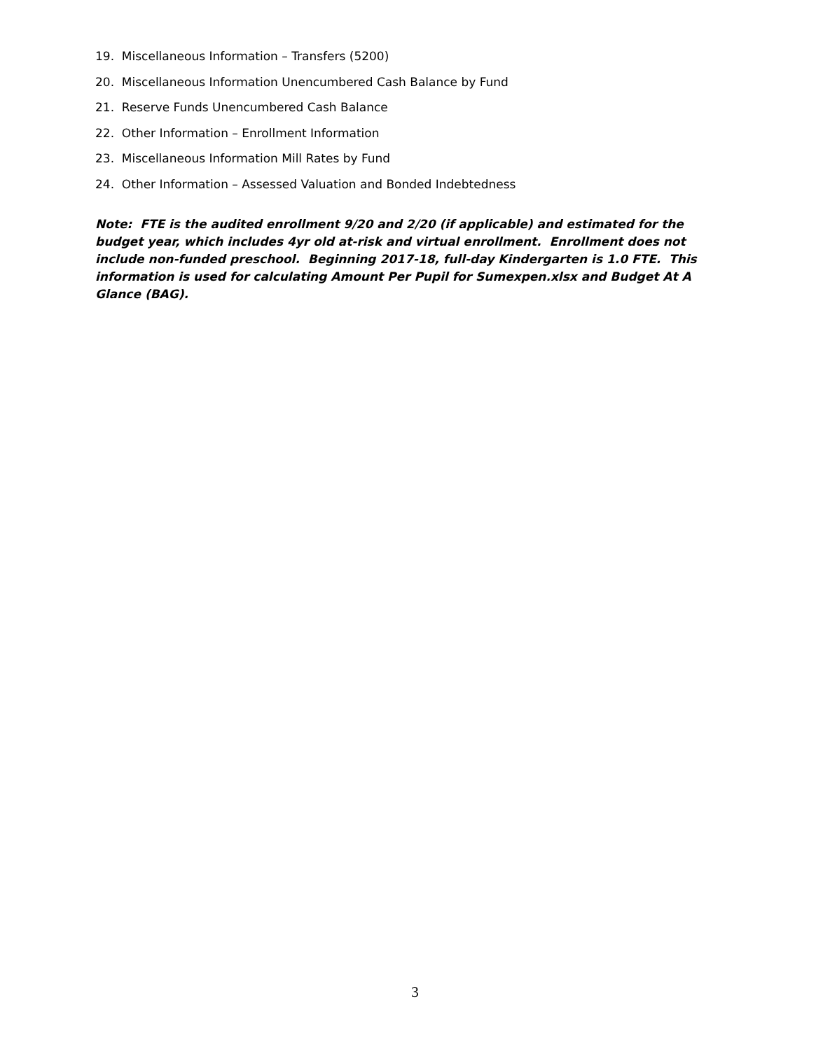19. Miscellaneous Information – Transfers (5200)
20. Miscellaneous Information Unencumbered Cash Balance by Fund
21. Reserve Funds Unencumbered Cash Balance
22. Other Information – Enrollment Information
23. Miscellaneous Information Mill Rates by Fund
24. Other Information – Assessed Valuation and Bonded Indebtedness
Note: FTE is the audited enrollment 9/20 and 2/20 (if applicable) and estimated for the budget year, which includes 4yr old at-risk and virtual enrollment. Enrollment does not include non-funded preschool. Beginning 2017-18, full-day Kindergarten is 1.0 FTE. This information is used for calculating Amount Per Pupil for Sumexpen.xlsx and Budget At A Glance (BAG).
3